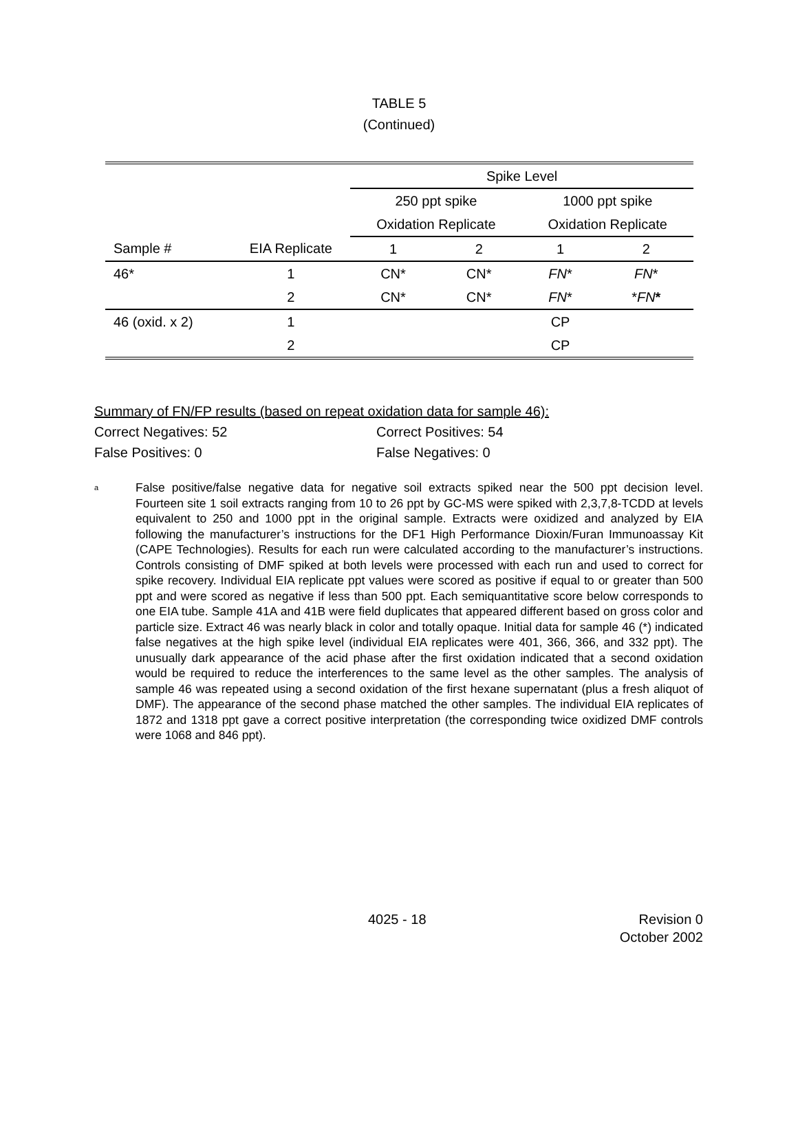TABLE 5
(Continued)
| | | Spike Level | | | | |
| --- | --- | --- | --- | --- | --- | --- |
| | | 250 ppt spike | | | 1000 ppt spike | |
| | | Oxidation Replicate | | | Oxidation Replicate | |
| Sample # | EIA Replicate | 1 | 2 | | 1 | 2 |
| 46* | 1 | CN* | CN* | | FN * | FN * |
| | 2 | CN* | CN* | | FN * | * FN * |
| 46 (oxid. x 2) | 1 | | | | CP | |
| | 2 | | | | CP | |
Summary of FN/FP results (based on repeat oxidation data for sample 46):
Correct Negatives: 52 Correct Positives: 54
False Positives: 0 False Negatives: 0
<sup>a</sup>
False positive/false negative data for negative soil extracts spiked near the 500 ppt decision level. Fourteen site 1 soil extracts ranging from 10 to 26 ppt by GC-MS were spiked with 2,3,7,8-TCDD at levels equivalent to 250 and 1000 ppt in the original sample. Extracts were oxidized and analyzed by EIA following the manufacturer’s instructions for the DF1 High Performance Dioxin/Furan Immunoassay Kit (CAPE Technologies). Results for each run were calculated according to the manufacturer’s instructions. Controls consisting of DMF spiked at both levels were processed with each run and used to correct for spike recovery. Individual EIA replicate ppt values were scored as positive if equal to or greater than 500 ppt and were scored as negative if less than 500 ppt. Each semiquantitative score below corresponds to one EIA tube. Sample 41A and 41B were field duplicates that appeared different based on gross color and particle size. Extract 46 was nearly black in color and totally opaque. Initial data for sample 46 (*) indicated false negatives at the high spike level (individual EIA replicates were 401, 366, 366, and 332 ppt). The unusually dark appearance of the acid phase after the first oxidation indicated that a second oxidation would be required to reduce the interferences to the same level as the other samples. The analysis of sample 46 was repeated using a second oxidation of the first hexane supernatant (plus a fresh aliquot of DMF). The appearance of the second phase matched the other samples. The individual EIA replicates of 1872 and 1318 ppt gave a correct positive interpretation (the corresponding twice oxidized DMF controls were 1068 and 846 ppt).
4025 - 18 Revision 0
October 2002